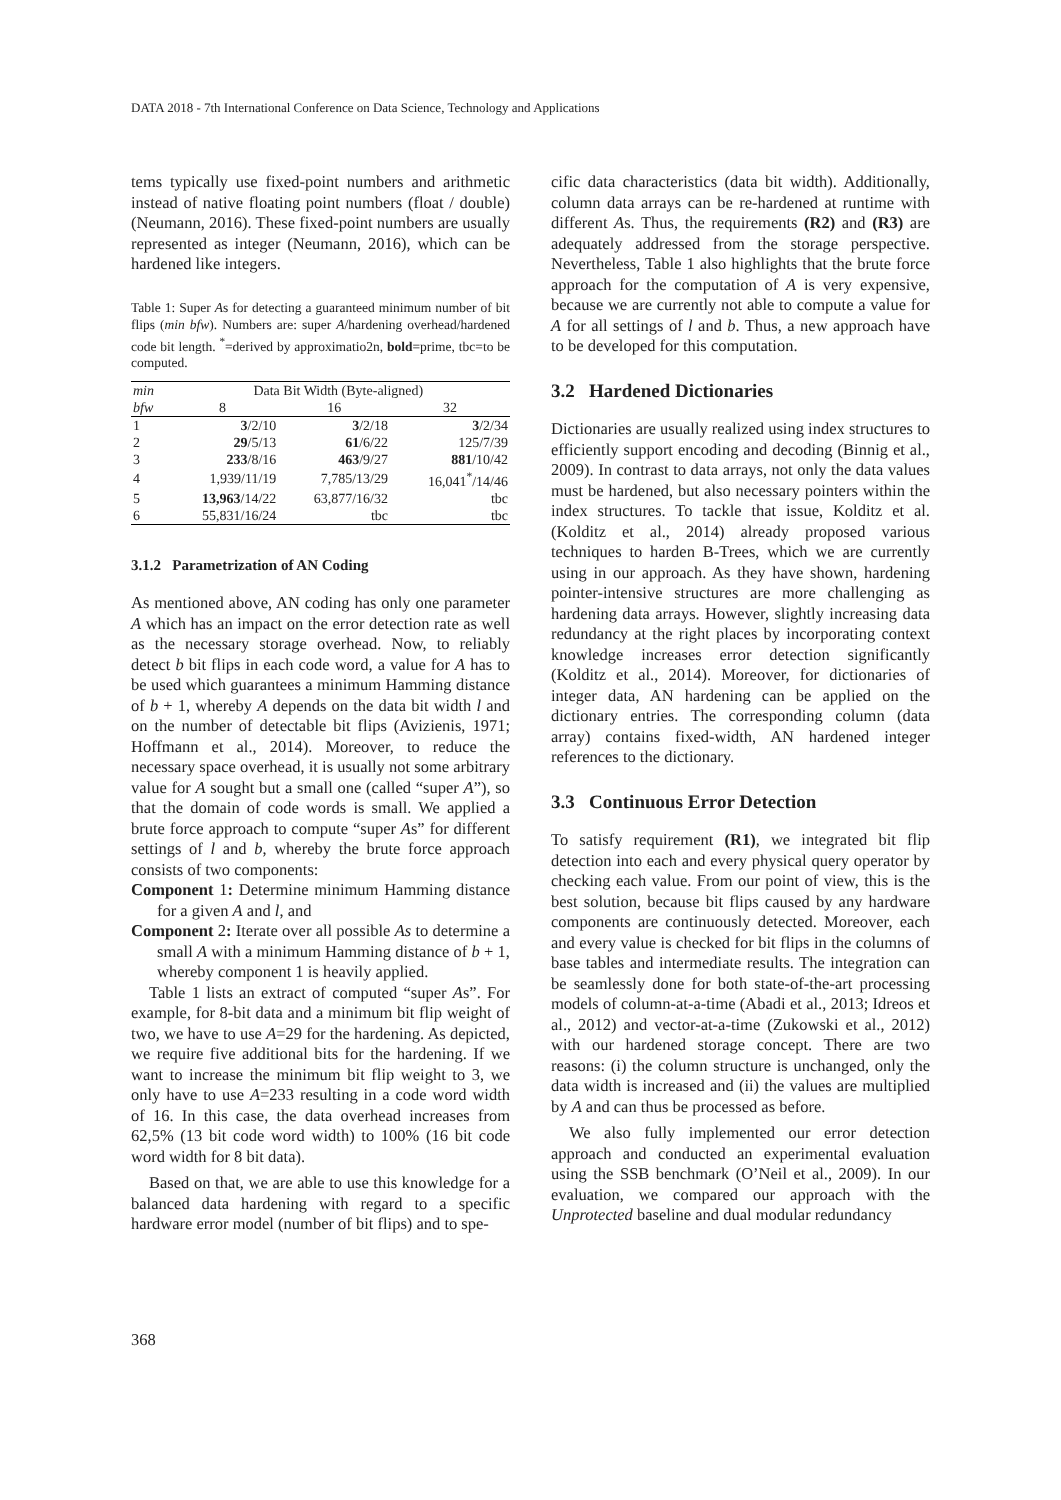DATA 2018 - 7th International Conference on Data Science, Technology and Applications
tems typically use fixed-point numbers and arithmetic instead of native floating point numbers (float / double) (Neumann, 2016). These fixed-point numbers are usually represented as integer (Neumann, 2016), which can be hardened like integers.
Table 1: Super As for detecting a guaranteed minimum number of bit flips (min bfw). Numbers are: super A/hardening overhead/hardened code bit length. <sup>*</sup>=derived by approximatio2n, bold=prime, tbc=to be computed.
| min | Data Bit Width (Byte-aligned) | | |
| --- | --- | --- | --- |
| bfw | 8 | 16 | 32 |
| 1 | 3 /2/10 | 3 /2/18 | 3 /2/34 |
| 2 | 29 /5/13 | 61 /6/22 | 125/7/39 |
| 3 | 233 /8/16 | 463 /9/27 | 881 /10/42 |
| 4 | 1,939/11/19 | 7,785/13/29 | 16,041<sup>*</sup>/14/46 |
| 5 | 13,963 /14/22 | 63,877/16/32 | tbc |
| 6 | 55,831/16/24 | tbc | tbc |
3.1.2 Parametrization of AN Coding
As mentioned above, AN coding has only one parameter A which has an impact on the error detection rate as well as the necessary storage overhead. Now, to reliably detect b bit flips in each code word, a value for A has to be used which guarantees a minimum Hamming distance of b + 1, whereby A depends on the data bit width l and on the number of detectable bit flips (Avizienis, 1971; Hoffmann et al., 2014). Moreover, to reduce the necessary space overhead, it is usually not some arbitrary value for A sought but a small one (called “super A”), so that the domain of code words is small. We applied a brute force approach to compute “super As” for different settings of l and b, whereby the brute force approach consists of two components:
Component 1: Determine minimum Hamming distance for a given A and l, and
Component 2: Iterate over all possible As to determine a small A with a minimum Hamming distance of b + 1, whereby component 1 is heavily applied.
Table 1 lists an extract of computed “super As”. For example, for 8-bit data and a minimum bit flip weight of two, we have to use A=29 for the hardening. As depicted, we require five additional bits for the hardening. If we want to increase the minimum bit flip weight to 3, we only have to use A=233 resulting in a code word width of 16. In this case, the data overhead increases from 62,5% (13 bit code word width) to 100% (16 bit code word width for 8 bit data).
Based on that, we are able to use this knowledge for a balanced data hardening with regard to a specific hardware error model (number of bit flips) and to spe-
cific data characteristics (data bit width). Additionally, column data arrays can be re-hardened at runtime with different As. Thus, the requirements (R2) and (R3) are adequately addressed from the storage perspective. Nevertheless, Table 1 also highlights that the brute force approach for the computation of A is very expensive, because we are currently not able to compute a value for A for all settings of l and b. Thus, a new approach have to be developed for this computation.
3.2 Hardened Dictionaries
Dictionaries are usually realized using index structures to efficiently support encoding and decoding (Binnig et al., 2009). In contrast to data arrays, not only the data values must be hardened, but also necessary pointers within the index structures. To tackle that issue, Kolditz et al. (Kolditz et al., 2014) already proposed various techniques to harden B-Trees, which we are currently using in our approach. As they have shown, hardening pointer-intensive structures are more challenging as hardening data arrays. However, slightly increasing data redundancy at the right places by incorporating context knowledge increases error detection significantly (Kolditz et al., 2014). Moreover, for dictionaries of integer data, AN hardening can be applied on the dictionary entries. The corresponding column (data array) contains fixed-width, AN hardened integer references to the dictionary.
3.3 Continuous Error Detection
To satisfy requirement (R1), we integrated bit flip detection into each and every physical query operator by checking each value. From our point of view, this is the best solution, because bit flips caused by any hardware components are continuously detected. Moreover, each and every value is checked for bit flips in the columns of base tables and intermediate results. The integration can be seamlessly done for both state-of-the-art processing models of column-at-a-time (Abadi et al., 2013; Idreos et al., 2012) and vector-at-a-time (Zukowski et al., 2012) with our hardened storage concept. There are two reasons: (i) the column structure is unchanged, only the data width is increased and (ii) the values are multiplied by A and can thus be processed as before.
We also fully implemented our error detection approach and conducted an experimental evaluation using the SSB benchmark (O’Neil et al., 2009). In our evaluation, we compared our approach with the Unprotected baseline and dual modular redundancy
368